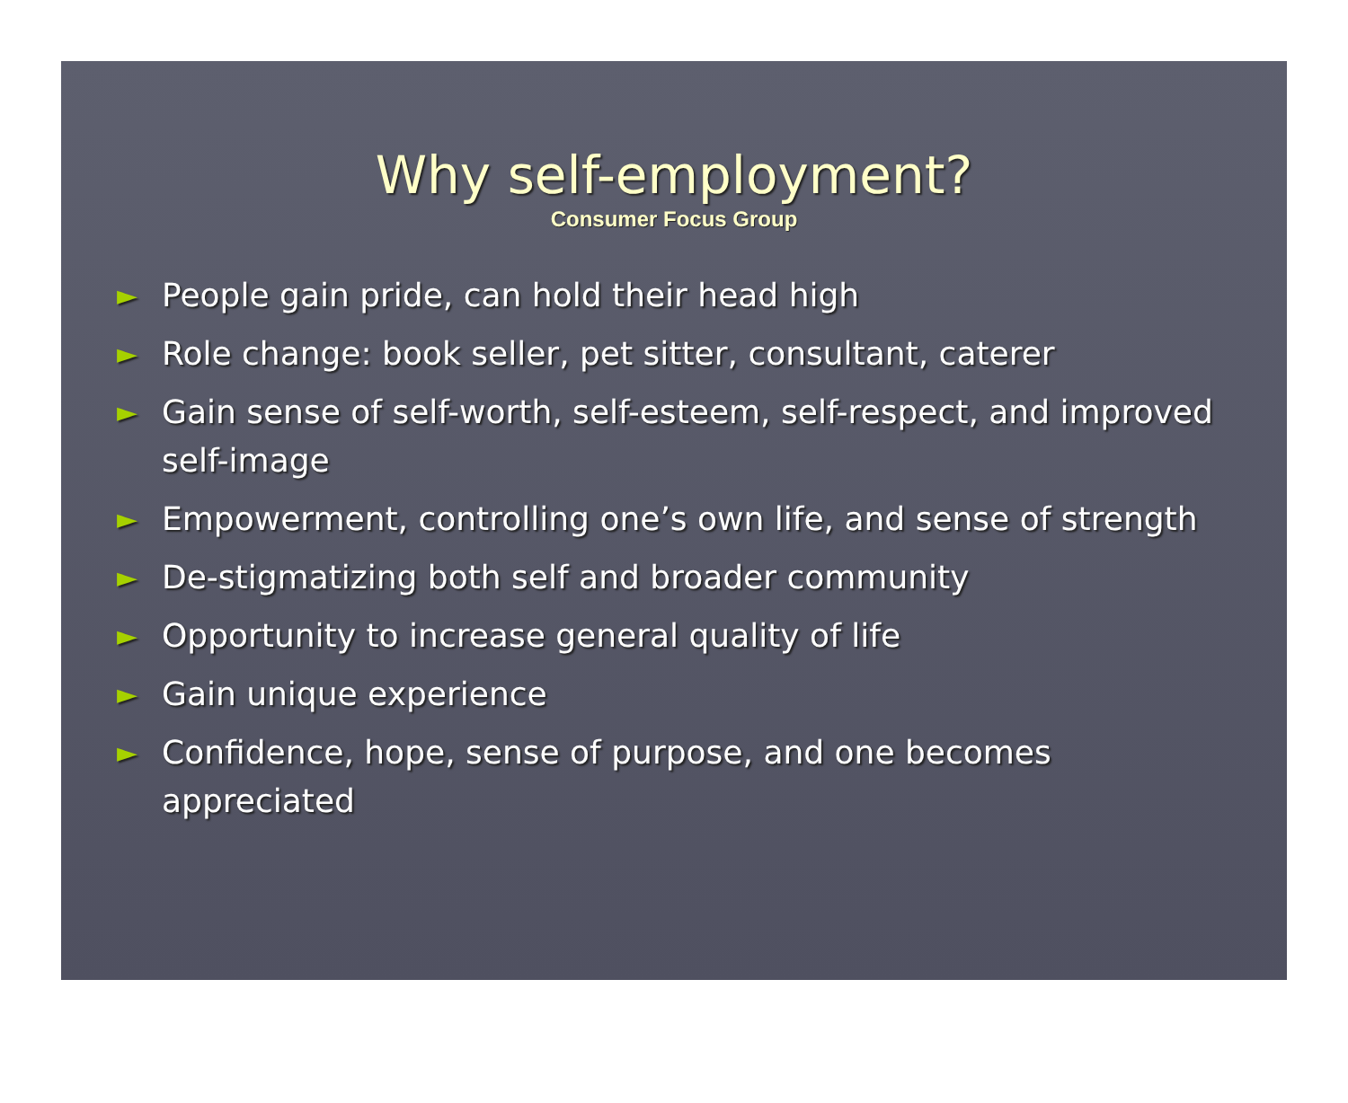Why self-employment?
Consumer Focus Group
► People gain pride, can hold their head high
► Role change: book seller, pet sitter, consultant, caterer
► Gain sense of self-worth, self-esteem, self-respect, and improved self-image
► Empowerment, controlling one’s own life, and sense of strength
► De-stigmatizing both self and broader community
► Opportunity to increase general quality of life
► Gain unique experience
► Confidence, hope, sense of purpose, and one becomes appreciated